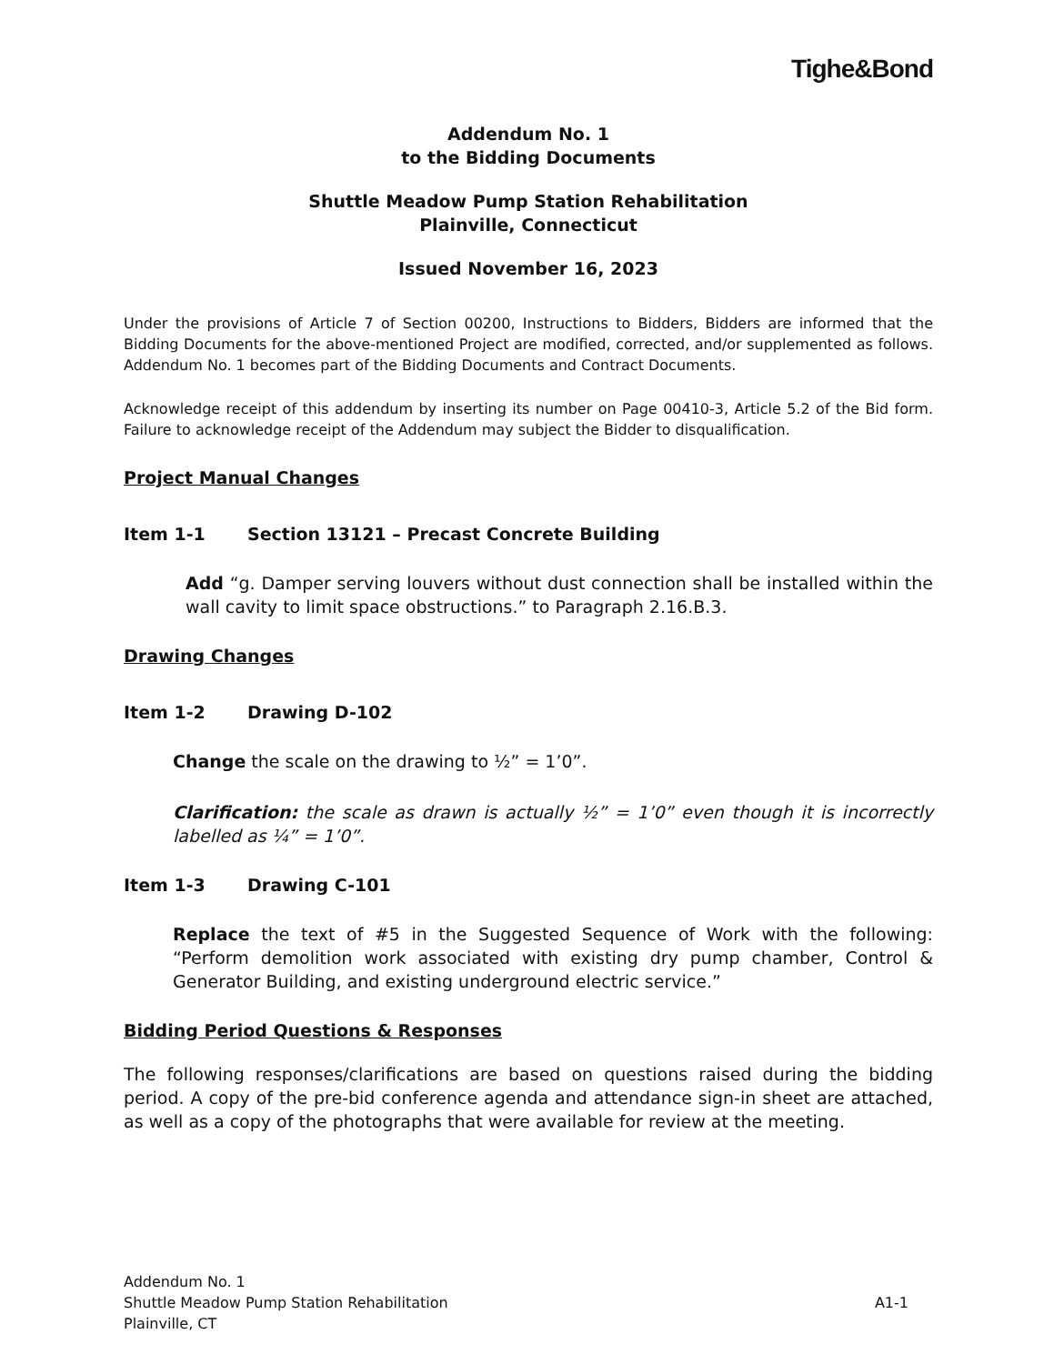Tighe&Bond
Addendum No. 1
to the Bidding Documents
Shuttle Meadow Pump Station Rehabilitation
Plainville, Connecticut
Issued November 16, 2023
Under the provisions of Article 7 of Section 00200, Instructions to Bidders, Bidders are informed that the Bidding Documents for the above-mentioned Project are modified, corrected, and/or supplemented as follows. Addendum No. 1 becomes part of the Bidding Documents and Contract Documents.
Acknowledge receipt of this addendum by inserting its number on Page 00410-3, Article 5.2 of the Bid form. Failure to acknowledge receipt of the Addendum may subject the Bidder to disqualification.
Project Manual Changes
Item 1-1 Section 13121 – Precast Concrete Building
Add “g. Damper serving louvers without dust connection shall be installed within the wall cavity to limit space obstructions.” to Paragraph 2.16.B.3.
Drawing Changes
Item 1-2 Drawing D-102
Change the scale on the drawing to ½” = 1’0”.
Clarification: the scale as drawn is actually ½” = 1’0” even though it is incorrectly labelled as ¼” = 1’0”.
Item 1-3 Drawing C-101
Replace the text of #5 in the Suggested Sequence of Work with the following: “Perform demolition work associated with existing dry pump chamber, Control & Generator Building, and existing underground electric service.”
Bidding Period Questions & Responses
The following responses/clarifications are based on questions raised during the bidding period. A copy of the pre-bid conference agenda and attendance sign-in sheet are attached, as well as a copy of the photographs that were available for review at the meeting.
Addendum No. 1
Shuttle Meadow Pump Station Rehabilitation
Plainville, CT
A1-1